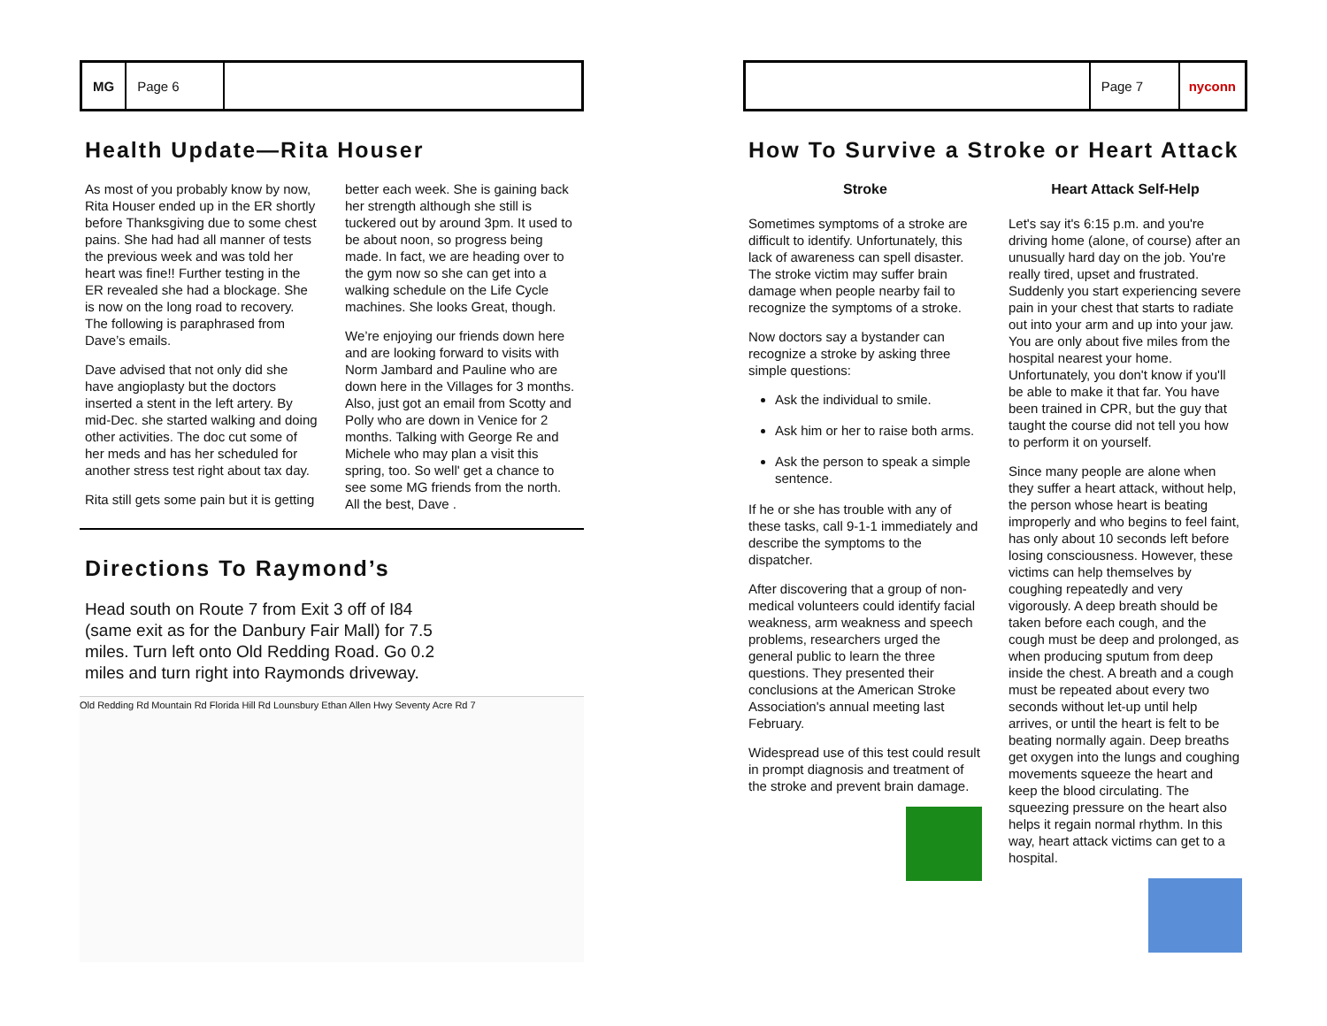MG Page 6
Health Update—Rita Houser
As most of you probably know by now, Rita Houser ended up in the ER shortly before Thanksgiving due to some chest pains. She had had all manner of tests the previous week and was told her heart was fine!! Further testing in the ER revealed she had a blockage. She is now on the long road to recovery. The following is paraphrased from Dave’s emails.
Dave advised that not only did she have angioplasty but the doctors inserted a stent in the left artery. By mid-Dec. she started walking and doing other activities. The doc cut some of her meds and has her scheduled for another stress test right about tax day.
Rita still gets some pain but it is getting
better each week. She is gaining back her strength although she still is tuckered out by around 3pm. It used to be about noon, so progress being made. In fact, we are heading over to the gym now so she can get into a walking schedule on the Life Cycle machines. She looks Great, though.
We’re enjoying our friends down here and are looking forward to visits with Norm Jambard and Pauline who are down here in the Villages for 3 months. Also, just got an email from Scotty and Polly who are down in Venice for 2 months. Talking with George Re and Michele who may plan a visit this spring, too. So well' get a chance to see some MG friends from the north. All the best, Dave .
Directions To Raymond’s
Head south on Route 7 from Exit 3 off of I84 (same exit as for the Danbury Fair Mall) for 7.5 miles. Turn left onto Old Redding Road. Go 0.2 miles and turn right into Raymonds driveway.
Old Redding Rd Mountain Rd Florida Hill Rd Lounsbury Ethan Allen Hwy Seventy Acre Rd 7
Page 7
nyconn
How To Survive a Stroke or Heart Attack
Stroke
Sometimes symptoms of a stroke are difficult to identify. Unfortunately, this lack of awareness can spell disaster. The stroke victim may suffer brain damage when people nearby fail to recognize the symptoms of a stroke.
Now doctors say a bystander can recognize a stroke by asking three simple questions:
Ask the individual to smile.
Ask him or her to raise both arms.
Ask the person to speak a simple sentence.
If he or she has trouble with any of these tasks, call 9-1-1 immediately and describe the symptoms to the dispatcher.
After discovering that a group of non-medical volunteers could identify facial weakness, arm weakness and speech problems, researchers urged the general public to learn the three questions. They presented their conclusions at the American Stroke Association's annual meeting last February.
Widespread use of this test could result in prompt diagnosis and treatment of the stroke and prevent brain damage.
Heart Attack Self-Help
Let's say it's 6:15 p.m. and you're driving home (alone, of course) after an unusually hard day on the job. You're really tired, upset and frustrated. Suddenly you start experiencing severe pain in your chest that starts to radiate out into your arm and up into your jaw. You are only about five miles from the hospital nearest your home. Unfortunately, you don't know if you'll be able to make it that far. You have been trained in CPR, but the guy that taught the course did not tell you how to perform it on yourself.
Since many people are alone when they suffer a heart attack, without help, the person whose heart is beating improperly and who begins to feel faint, has only about 10 seconds left before losing consciousness. However, these victims can help themselves by coughing repeatedly and very vigorously. A deep breath should be taken before each cough, and the cough must be deep and prolonged, as when producing sputum from deep inside the chest. A breath and a cough must be repeated about every two seconds without let-up until help arrives, or until the heart is felt to be beating normally again. Deep breaths get oxygen into the lungs and coughing movements squeeze the heart and keep the blood circulating. The squeezing pressure on the heart also helps it regain normal rhythm. In this way, heart attack victims can get to a hospital.